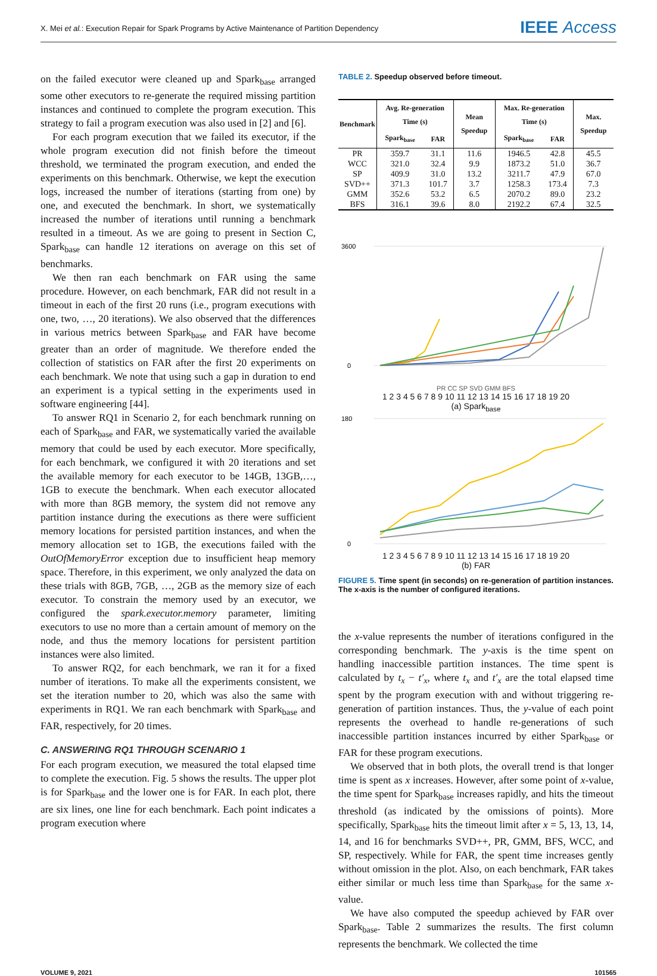X. Mei et al.: Execution Repair for Spark Programs by Active Maintenance of Partition Dependency IEEE Access
on the failed executor were cleaned up and Spark<sub>base</sub> arranged some other executors to re-generate the required missing partition instances and continued to complete the program execution. This strategy to fail a program execution was also used in [2] and [6].
For each program execution that we failed its executor, if the whole program execution did not finish before the timeout threshold, we terminated the program execution, and ended the experiments on this benchmark. Otherwise, we kept the execution logs, increased the number of iterations (starting from one) by one, and executed the benchmark. In short, we systematically increased the number of iterations until running a benchmark resulted in a timeout. As we are going to present in Section C, Spark<sub>base</sub> can handle 12 iterations on average on this set of benchmarks.
We then ran each benchmark on FAR using the same procedure. However, on each benchmark, FAR did not result in a timeout in each of the first 20 runs (i.e., program executions with one, two, …, 20 iterations). We also observed that the differences in various metrics between Spark<sub>base</sub> and FAR have become greater than an order of magnitude. We therefore ended the collection of statistics on FAR after the first 20 experiments on each benchmark. We note that using such a gap in duration to end an experiment is a typical setting in the experiments used in software engineering [44].
To answer RQ1 in Scenario 2, for each benchmark running on each of Spark<sub>base</sub> and FAR, we systematically varied the available memory that could be used by each executor. More specifically, for each benchmark, we configured it with 20 iterations and set the available memory for each executor to be 14GB, 13GB,…, 1GB to execute the benchmark. When each executor allocated with more than 8GB memory, the system did not remove any partition instance during the executions as there were sufficient memory locations for persisted partition instances, and when the memory allocation set to 1GB, the executions failed with the OutOfMemoryError exception due to insufficient heap memory space. Therefore, in this experiment, we only analyzed the data on these trials with 8GB, 7GB, …, 2GB as the memory size of each executor. To constrain the memory used by an executor, we configured the spark.executor.memory parameter, limiting executors to use no more than a certain amount of memory on the node, and thus the memory locations for persistent partition instances were also limited.
To answer RQ2, for each benchmark, we ran it for a fixed number of iterations. To make all the experiments consistent, we set the iteration number to 20, which was also the same with experiments in RQ1. We ran each benchmark with Spark<sub>base</sub> and FAR, respectively, for 20 times.
C. ANSWERING RQ1 THROUGH SCENARIO 1
For each program execution, we measured the total elapsed time to complete the execution. Fig. 5 shows the results. The upper plot is for Spark<sub>base</sub> and the lower one is for FAR. In each plot, there are six lines, one line for each benchmark. Each point indicates a program execution where
TABLE 2. Speedup observed before timeout.
| Benchmark | Avg. Re-generation Time (s) | | Mean Speedup | Max. Re-generation Time (s) | | Max. Speedup |
| --- | --- | --- | --- | --- | --- | --- |
| | Spark<sub>base</sub> | FAR | | Spark<sub>base</sub> | FAR | |
| PR | 359.7 | 31.1 | 11.6 | 1946.5 | 42.8 | 45.5 |
| WCC | 321.0 | 32.4 | 9.9 | 1873.2 | 51.0 | 36.7 |
| SP | 409.9 | 31.0 | 13.2 | 3211.7 | 47.9 | 67.0 |
| SVD++ | 371.3 | 101.7 | 3.7 | 1258.3 | 173.4 | 7.3 |
| GMM | 352.6 | 53.2 | 6.5 | 2070.2 | 89.0 | 23.2 |
| BFS | 316.1 | 39.6 | 8.0 | 2192.2 | 67.4 | 32.5 |
3600
0
PR CC SP SVD GMM BFS
1 2 3 4 5 6 7 8 9 10 11 12 13 14 15 16 17 18 19 20
(a) Spark<sub>base</sub>
180
0
1 2 3 4 5 6 7 8 9 10 11 12 13 14 15 16 17 18 19 20
(b) FAR
FIGURE 5. Time spent (in seconds) on re-generation of partition instances. The x-axis is the number of configured iterations.
the x-value represents the number of iterations configured in the corresponding benchmark. The y-axis is the time spent on handling inaccessible partition instances. The time spent is calculated by t<sub>x</sub> − t′<sub>x</sub>, where t<sub>x</sub> and t′<sub>x</sub> are the total elapsed time spent by the program execution with and without triggering re-generation of partition instances. Thus, the y-value of each point represents the overhead to handle re-generations of such inaccessible partition instances incurred by either Spark<sub>base</sub> or FAR for these program executions.
We observed that in both plots, the overall trend is that longer time is spent as x increases. However, after some point of x-value, the time spent for Spark<sub>base</sub> increases rapidly, and hits the timeout threshold (as indicated by the omissions of points). More specifically, Spark<sub>base</sub> hits the timeout limit after x = 5, 13, 13, 14, 14, and 16 for benchmarks SVD++, PR, GMM, BFS, WCC, and SP, respectively. While for FAR, the spent time increases gently without omission in the plot. Also, on each benchmark, FAR takes either similar or much less time than Spark<sub>base</sub> for the same x-value.
We have also computed the speedup achieved by FAR over Spark<sub>base</sub>. Table 2 summarizes the results. The first column represents the benchmark. We collected the time
VOLUME 9, 2021 101565